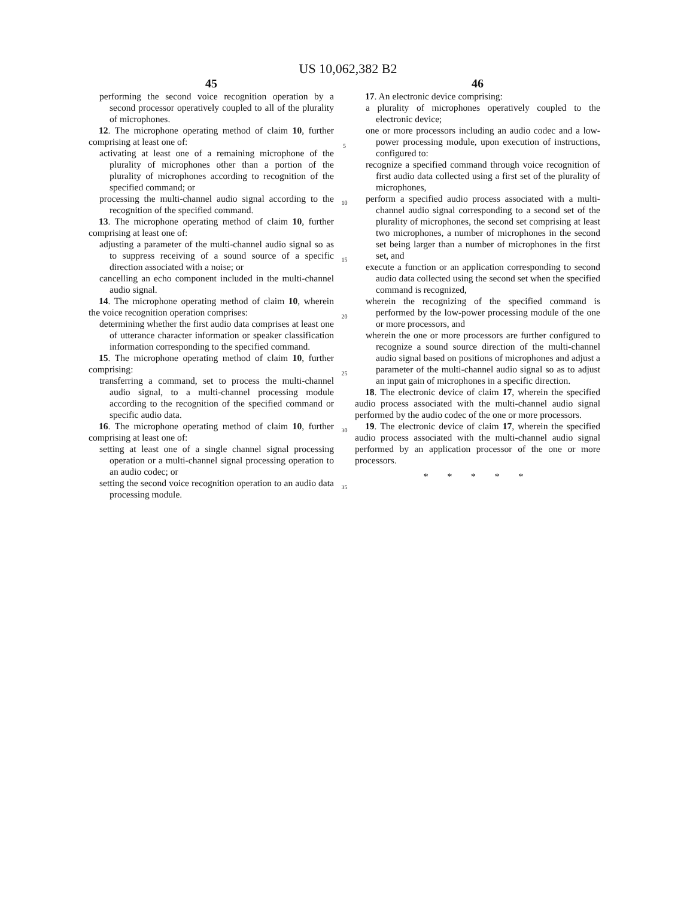US 10,062,382 B2
45
performing the second voice recognition operation by a second processor operatively coupled to all of the plurality of microphones.
12. The microphone operating method of claim 10, further comprising at least one of:
activating at least one of a remaining microphone of the plurality of microphones other than a portion of the plurality of microphones according to recognition of the specified command; or
processing the multi-channel audio signal according to the recognition of the specified command.
13. The microphone operating method of claim 10, further comprising at least one of:
adjusting a parameter of the multi-channel audio signal so as to suppress receiving of a sound source of a specific direction associated with a noise; or
cancelling an echo component included in the multi-channel audio signal.
14. The microphone operating method of claim 10, wherein the voice recognition operation comprises:
determining whether the first audio data comprises at least one of utterance character information or speaker classification information corresponding to the specified command.
15. The microphone operating method of claim 10, further comprising:
transferring a command, set to process the multi-channel audio signal, to a multi-channel processing module according to the recognition of the specified command or specific audio data.
16. The microphone operating method of claim 10, further comprising at least one of:
setting at least one of a single channel signal processing operation or a multi-channel signal processing operation to an audio codec; or
setting the second voice recognition operation to an audio data processing module.
5
10
15
20
25
30
35
46
17. An electronic device comprising:
a plurality of microphones operatively coupled to the electronic device;
one or more processors including an audio codec and a low-power processing module, upon execution of instructions, configured to:
recognize a specified command through voice recognition of first audio data collected using a first set of the plurality of microphones,
perform a specified audio process associated with a multi-channel audio signal corresponding to a second set of the plurality of microphones, the second set comprising at least two microphones, a number of microphones in the second set being larger than a number of microphones in the first set, and
execute a function or an application corresponding to second audio data collected using the second set when the specified command is recognized,
wherein the recognizing of the specified command is performed by the low-power processing module of the one or more processors, and
wherein the one or more processors are further configured to recognize a sound source direction of the multi-channel audio signal based on positions of microphones and adjust a parameter of the multi-channel audio signal so as to adjust an input gain of microphones in a specific direction.
18. The electronic device of claim 17, wherein the specified audio process associated with the multi-channel audio signal performed by the audio codec of the one or more processors.
19. The electronic device of claim 17, wherein the specified audio process associated with the multi-channel audio signal performed by an application processor of the one or more processors.
* * * * *